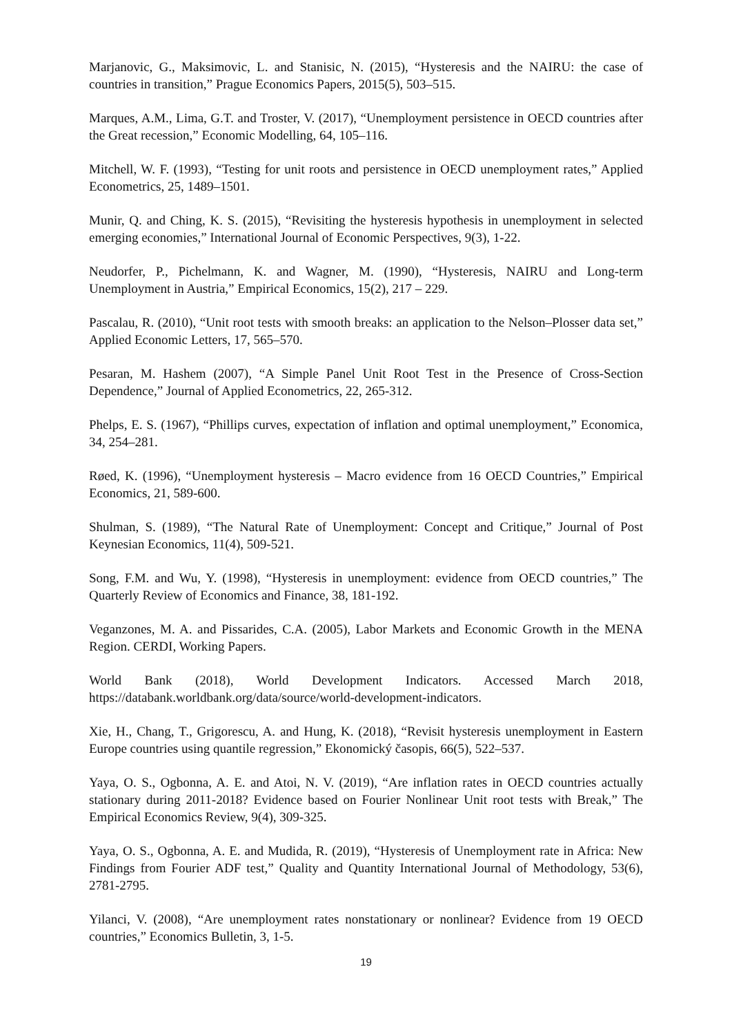Marjanovic, G., Maksimovic, L. and Stanisic, N. (2015), “Hysteresis and the NAIRU: the case of countries in transition,” Prague Economics Papers, 2015(5), 503–515.
Marques, A.M., Lima, G.T. and Troster, V. (2017), “Unemployment persistence in OECD countries after the Great recession,” Economic Modelling, 64, 105–116.
Mitchell, W. F. (1993), “Testing for unit roots and persistence in OECD unemployment rates,” Applied Econometrics, 25, 1489–1501.
Munir, Q. and Ching, K. S. (2015), “Revisiting the hysteresis hypothesis in unemployment in selected emerging economies,” International Journal of Economic Perspectives, 9(3), 1-22.
Neudorfer, P., Pichelmann, K. and Wagner, M. (1990), “Hysteresis, NAIRU and Long-term Unemployment in Austria,” Empirical Economics, 15(2), 217 – 229.
Pascalau, R. (2010), “Unit root tests with smooth breaks: an application to the Nelson–Plosser data set,” Applied Economic Letters, 17, 565–570.
Pesaran, M. Hashem (2007), “A Simple Panel Unit Root Test in the Presence of Cross-Section Dependence,” Journal of Applied Econometrics, 22, 265-312.
Phelps, E. S. (1967), “Phillips curves, expectation of inflation and optimal unemployment,” Economica, 34, 254–281.
Røed, K. (1996), “Unemployment hysteresis – Macro evidence from 16 OECD Countries,” Empirical Economics, 21, 589-600.
Shulman, S. (1989), “The Natural Rate of Unemployment: Concept and Critique,” Journal of Post Keynesian Economics, 11(4), 509-521.
Song, F.M. and Wu, Y. (1998), “Hysteresis in unemployment: evidence from OECD countries,” The Quarterly Review of Economics and Finance, 38, 181-192.
Veganzones, M. A. and Pissarides, C.A. (2005), Labor Markets and Economic Growth in the MENA Region. CERDI, Working Papers.
World Bank (2018), World Development Indicators. Accessed March 2018, https://databank.worldbank.org/data/source/world-development-indicators.
Xie, H., Chang, T., Grigorescu, A. and Hung, K. (2018), “Revisit hysteresis unemployment in Eastern Europe countries using quantile regression,” Ekonomický časopis, 66(5), 522–537.
Yaya, O. S., Ogbonna, A. E. and Atoi, N. V. (2019), “Are inflation rates in OECD countries actually stationary during 2011-2018? Evidence based on Fourier Nonlinear Unit root tests with Break,” The Empirical Economics Review, 9(4), 309-325.
Yaya, O. S., Ogbonna, A. E. and Mudida, R. (2019), “Hysteresis of Unemployment rate in Africa: New Findings from Fourier ADF test,” Quality and Quantity International Journal of Methodology, 53(6), 2781-2795.
Yilanci, V. (2008), “Are unemployment rates nonstationary or nonlinear? Evidence from 19 OECD countries,” Economics Bulletin, 3, 1-5.
19